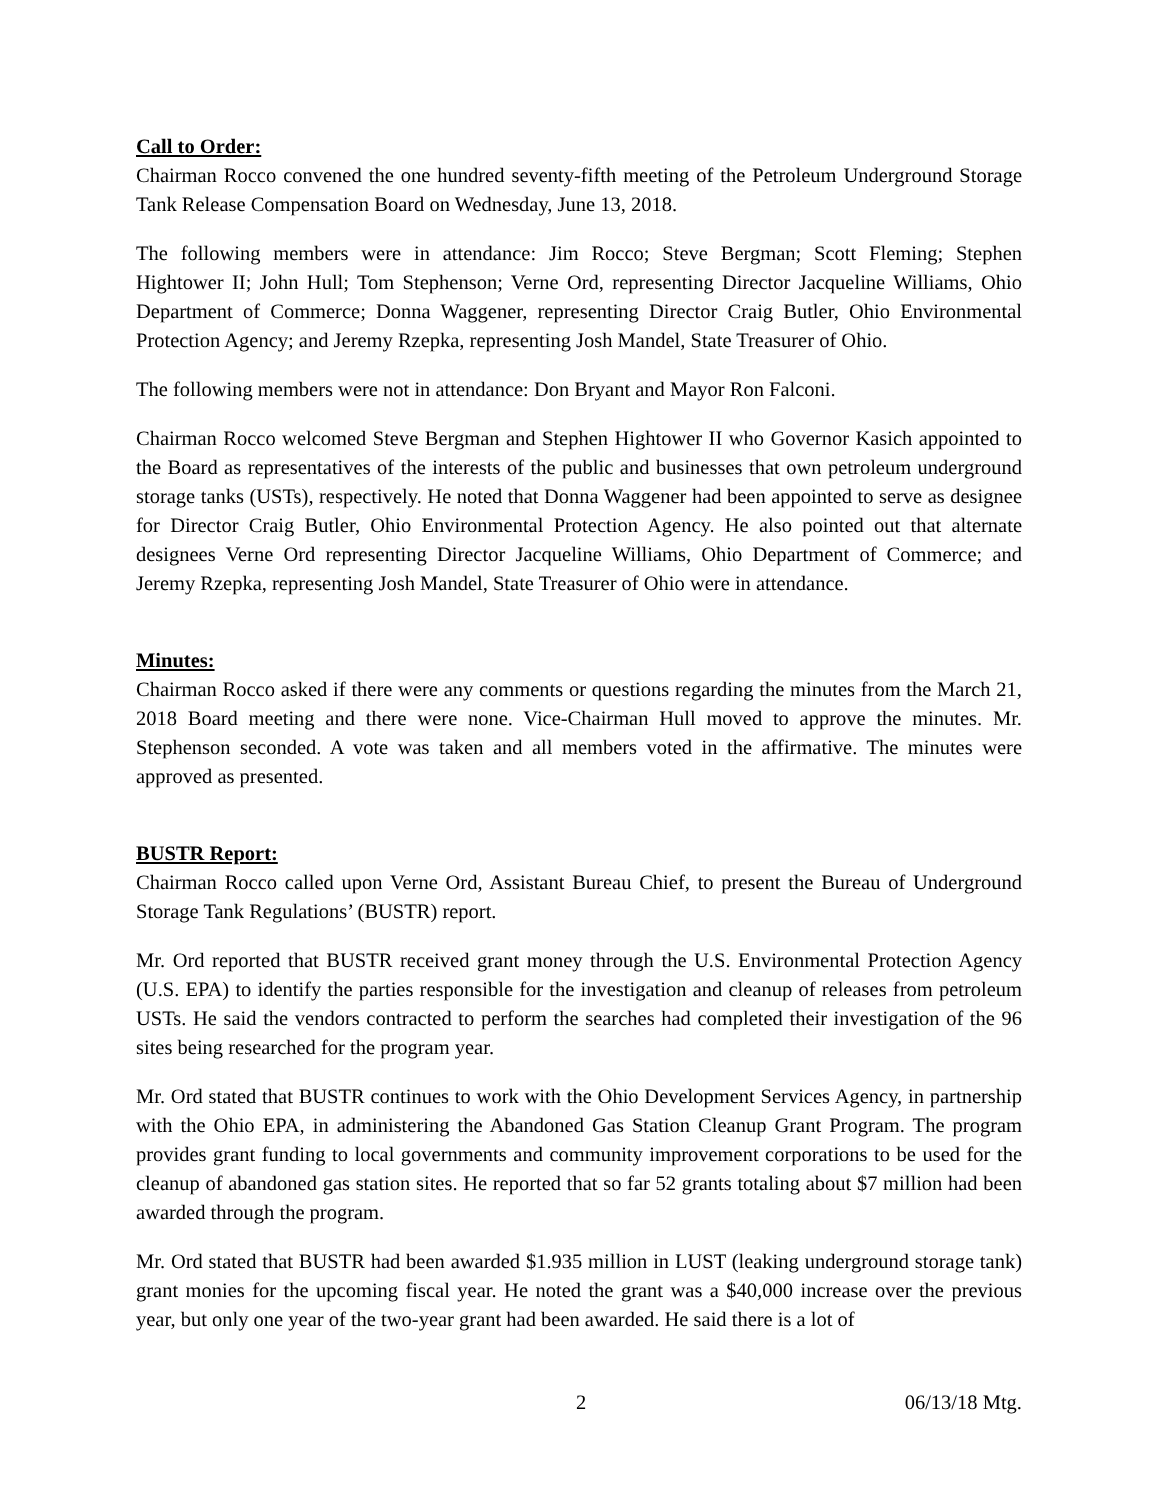Call to Order:
Chairman Rocco convened the one hundred seventy-fifth meeting of the Petroleum Underground Storage Tank Release Compensation Board on Wednesday, June 13, 2018.
The following members were in attendance: Jim Rocco; Steve Bergman; Scott Fleming; Stephen Hightower II; John Hull; Tom Stephenson; Verne Ord, representing Director Jacqueline Williams, Ohio Department of Commerce; Donna Waggener, representing Director Craig Butler, Ohio Environmental Protection Agency; and Jeremy Rzepka, representing Josh Mandel, State Treasurer of Ohio.
The following members were not in attendance: Don Bryant and Mayor Ron Falconi.
Chairman Rocco welcomed Steve Bergman and Stephen Hightower II who Governor Kasich appointed to the Board as representatives of the interests of the public and businesses that own petroleum underground storage tanks (USTs), respectively. He noted that Donna Waggener had been appointed to serve as designee for Director Craig Butler, Ohio Environmental Protection Agency. He also pointed out that alternate designees Verne Ord representing Director Jacqueline Williams, Ohio Department of Commerce; and Jeremy Rzepka, representing Josh Mandel, State Treasurer of Ohio were in attendance.
Minutes:
Chairman Rocco asked if there were any comments or questions regarding the minutes from the March 21, 2018 Board meeting and there were none. Vice-Chairman Hull moved to approve the minutes. Mr. Stephenson seconded. A vote was taken and all members voted in the affirmative. The minutes were approved as presented.
BUSTR Report:
Chairman Rocco called upon Verne Ord, Assistant Bureau Chief, to present the Bureau of Underground Storage Tank Regulations’ (BUSTR) report.
Mr. Ord reported that BUSTR received grant money through the U.S. Environmental Protection Agency (U.S. EPA) to identify the parties responsible for the investigation and cleanup of releases from petroleum USTs. He said the vendors contracted to perform the searches had completed their investigation of the 96 sites being researched for the program year.
Mr. Ord stated that BUSTR continues to work with the Ohio Development Services Agency, in partnership with the Ohio EPA, in administering the Abandoned Gas Station Cleanup Grant Program. The program provides grant funding to local governments and community improvement corporations to be used for the cleanup of abandoned gas station sites. He reported that so far 52 grants totaling about $7 million had been awarded through the program.
Mr. Ord stated that BUSTR had been awarded $1.935 million in LUST (leaking underground storage tank) grant monies for the upcoming fiscal year. He noted the grant was a $40,000 increase over the previous year, but only one year of the two-year grant had been awarded. He said there is a lot of
2 06/13/18 Mtg.